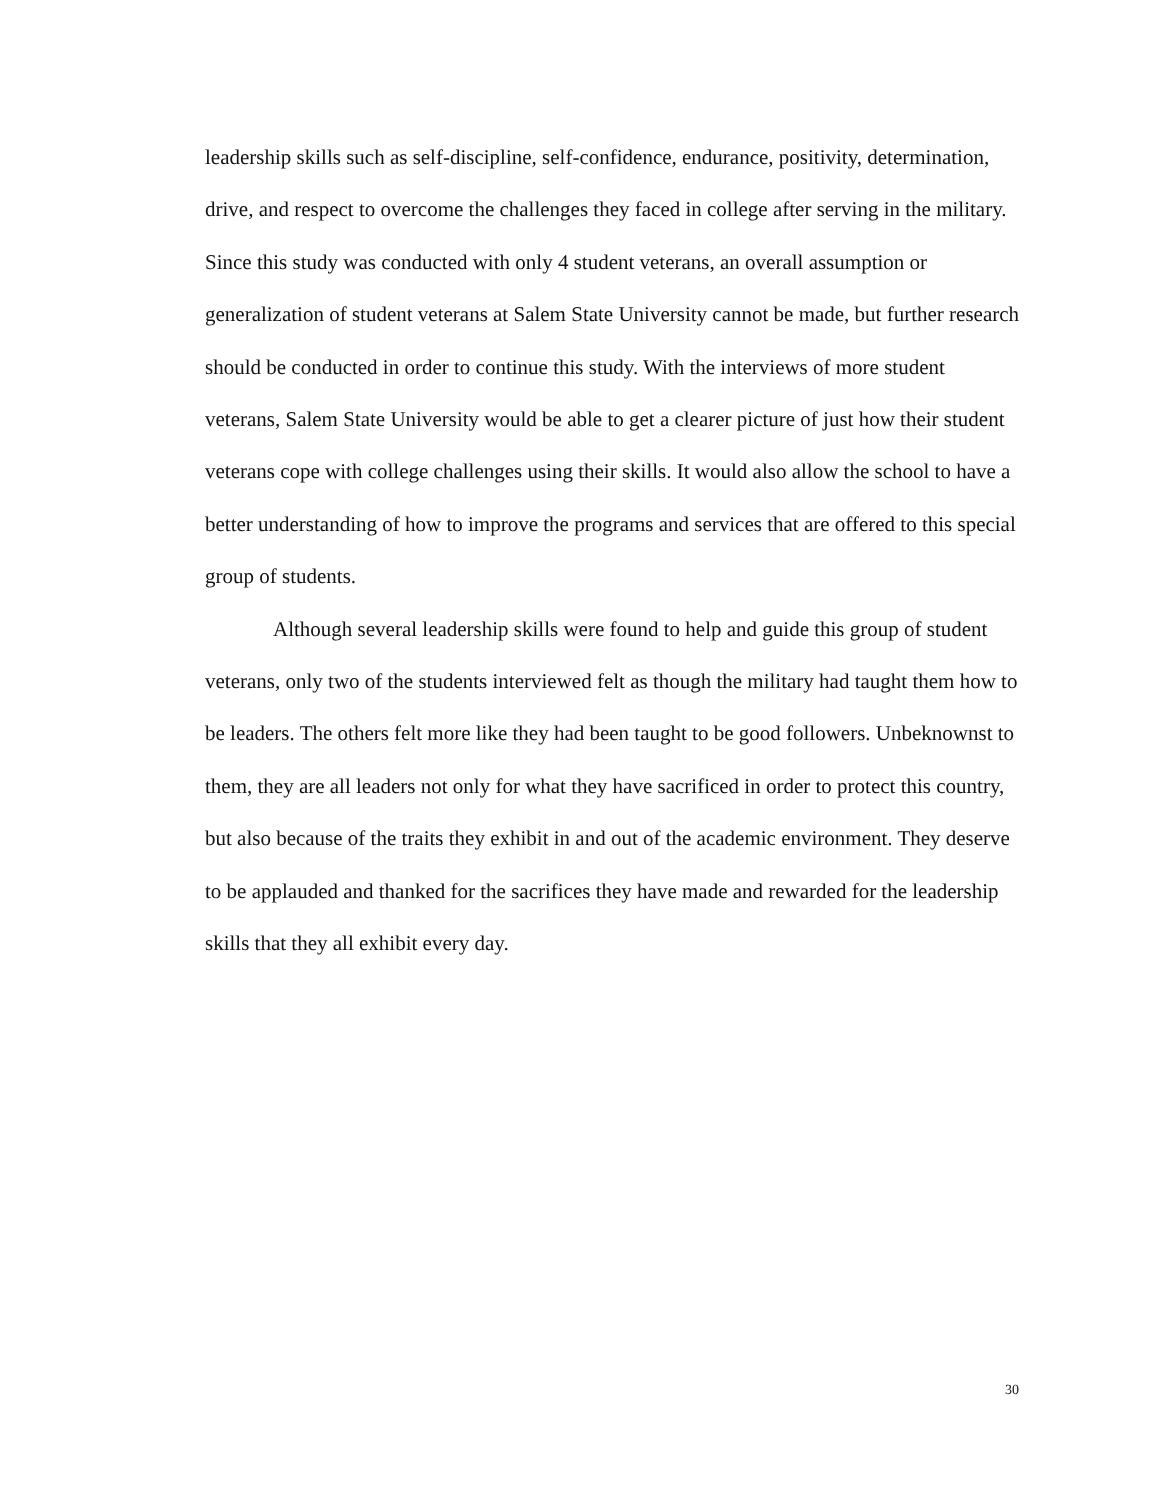leadership skills such as self-discipline, self-confidence, endurance, positivity, determination, drive, and respect to overcome the challenges they faced in college after serving in the military. Since this study was conducted with only 4 student veterans, an overall assumption or generalization of student veterans at Salem State University cannot be made, but further research should be conducted in order to continue this study. With the interviews of more student veterans, Salem State University would be able to get a clearer picture of just how their student veterans cope with college challenges using their skills. It would also allow the school to have a better understanding of how to improve the programs and services that are offered to this special group of students.
Although several leadership skills were found to help and guide this group of student veterans, only two of the students interviewed felt as though the military had taught them how to be leaders. The others felt more like they had been taught to be good followers. Unbeknownst to them, they are all leaders not only for what they have sacrificed in order to protect this country, but also because of the traits they exhibit in and out of the academic environment. They deserve to be applauded and thanked for the sacrifices they have made and rewarded for the leadership skills that they all exhibit every day.
30